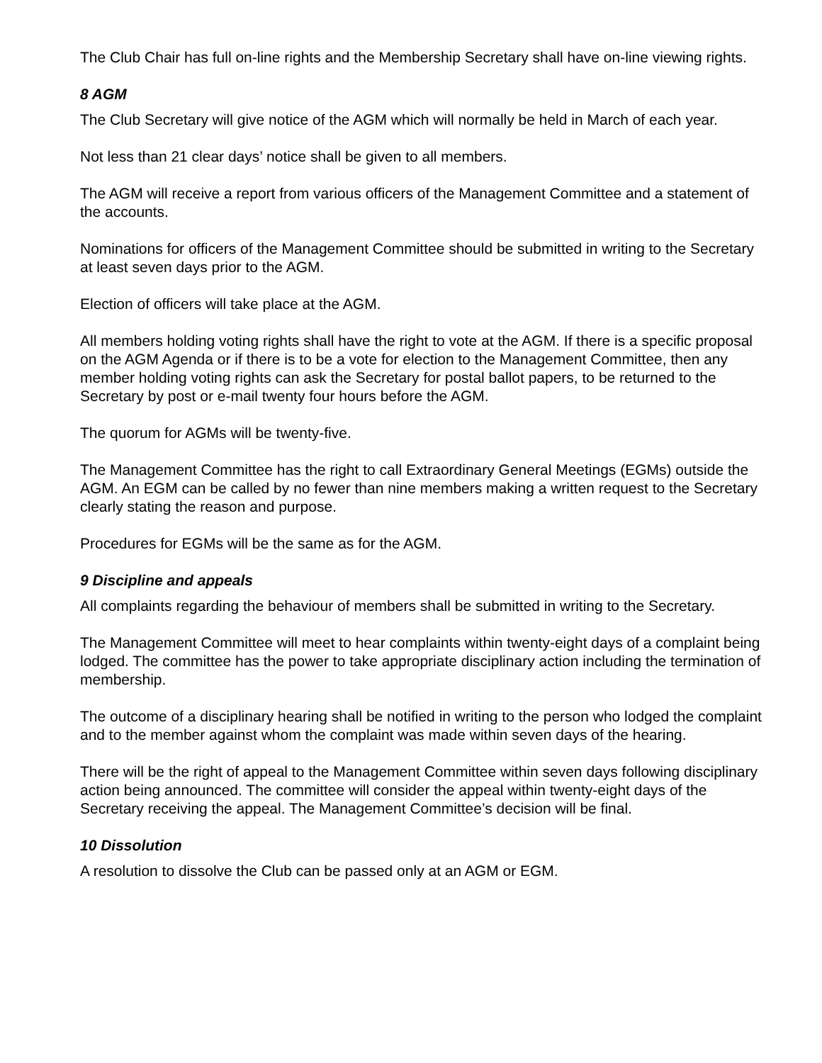The Club Chair has full on-line rights and the Membership Secretary shall have on-line viewing rights.
8 AGM
The Club Secretary will give notice of the AGM which will normally be held in March of each year.
Not less than 21 clear days’ notice shall be given to all members.
The AGM will receive a report from various officers of the Management Committee and a statement of the accounts.
Nominations for officers of the Management Committee should be submitted in writing to the Secretary at least seven days prior to the AGM.
Election of officers will take place at the AGM.
All members holding voting rights shall have the right to vote at the AGM. If there is a specific proposal on the AGM Agenda or if there is to be a vote for election to the Management Committee, then any member holding voting rights can ask the Secretary for postal ballot papers, to be returned to the Secretary by post or e-mail twenty four hours before the AGM.
The quorum for AGMs will be twenty-five.
The Management Committee has the right to call Extraordinary General Meetings (EGMs) outside the AGM. An EGM can be called by no fewer than nine members making a written request to the Secretary clearly stating the reason and purpose.
Procedures for EGMs will be the same as for the AGM.
9 Discipline and appeals
All complaints regarding the behaviour of members shall be submitted in writing to the Secretary.
The Management Committee will meet to hear complaints within twenty-eight days of a complaint being lodged. The committee has the power to take appropriate disciplinary action including the termination of membership.
The outcome of a disciplinary hearing shall be notified in writing to the person who lodged the complaint and to the member against whom the complaint was made within seven days of the hearing.
There will be the right of appeal to the Management Committee within seven days following disciplinary action being announced. The committee will consider the appeal within twenty-eight days of the Secretary receiving the appeal. The Management Committee’s decision will be final.
10 Dissolution
A resolution to dissolve the Club can be passed only at an AGM or EGM.